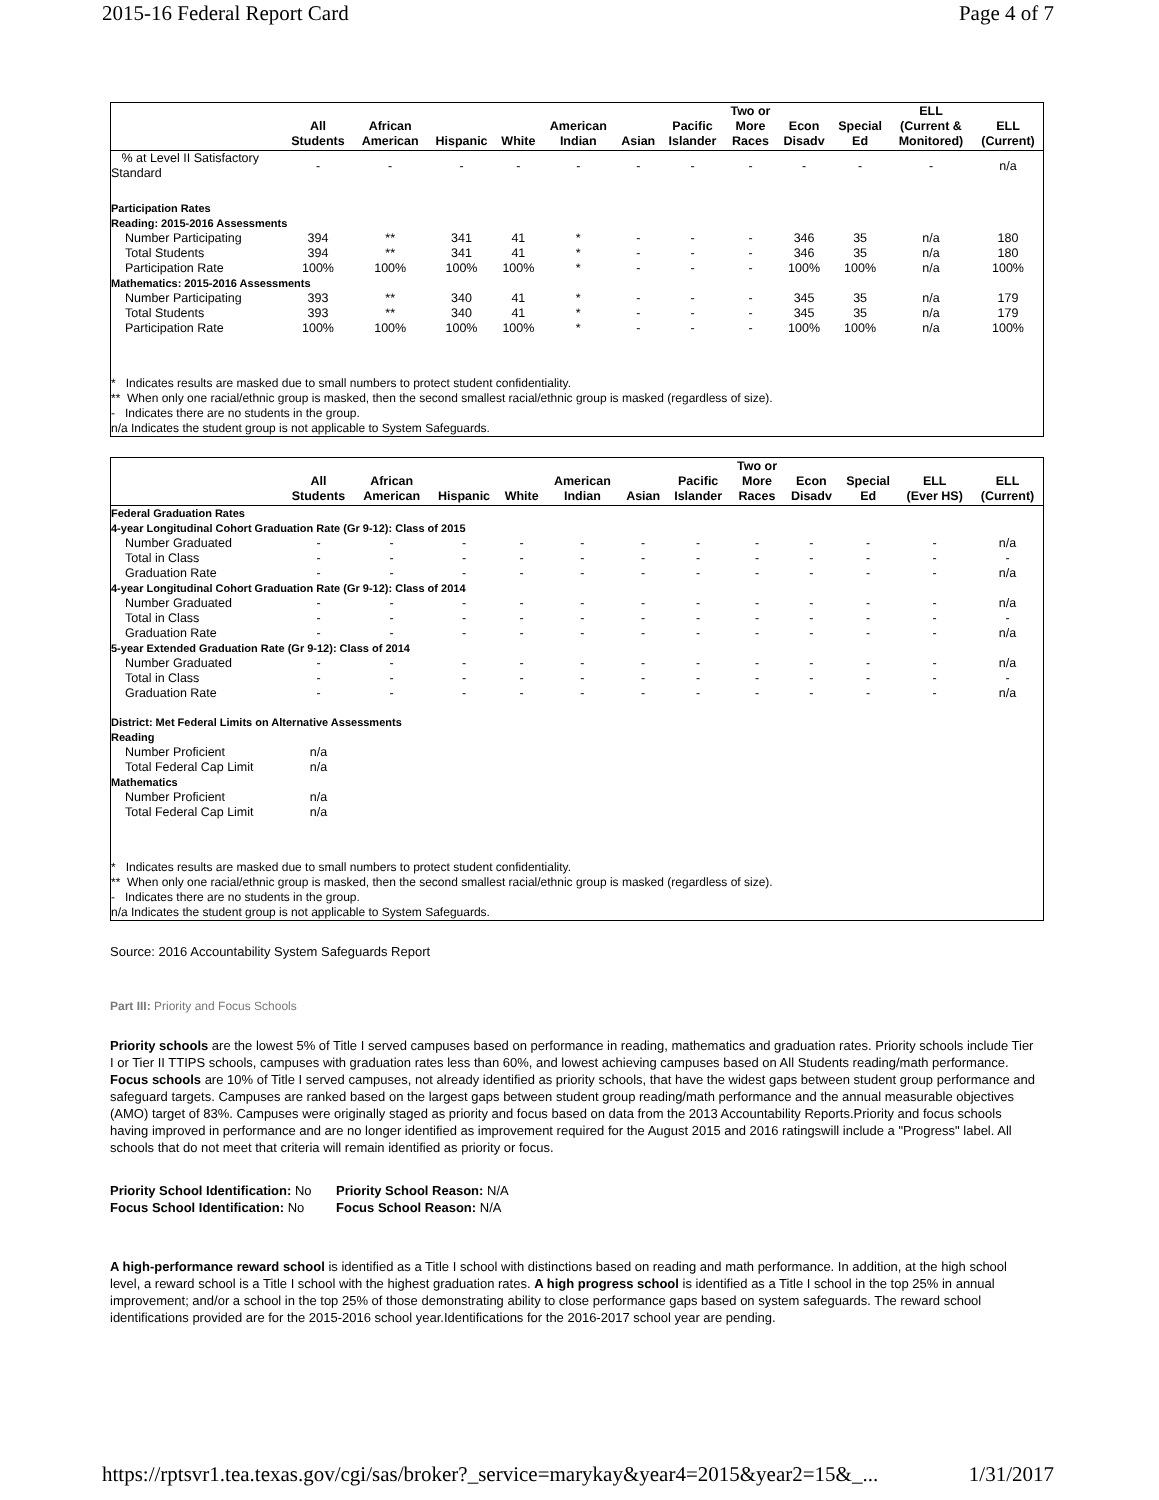2015-16 Federal Report Card Page 4 of 7
| | All Students | African American | Hispanic | White | American Indian | Asian | Pacific Islander | Two or More Races | Econ Disadv | Special Ed | ELL (Current & Monitored) | ELL (Current) |
| --- | --- | --- | --- | --- | --- | --- | --- | --- | --- | --- | --- | --- |
| % at Level II Satisfactory Standard | - | - | - | - | - | - | - | - | - | - | - | n/a |
| Participation Rates Reading: 2015-2016 Assessments | | | | | | | | | | | | |
| Number Participating | 394 | ** | 341 | 41 | * | - | - | - | 346 | 35 | n/a | 180 |
| Total Students | 394 | ** | 341 | 41 | * | - | - | - | 346 | 35 | n/a | 180 |
| Participation Rate | 100% | 100% | 100% | 100% | * | - | - | - | 100% | 100% | n/a | 100% |
| Mathematics: 2015-2016 Assessments | | | | | | | | | | | | |
| Number Participating | 393 | ** | 340 | 41 | * | - | - | - | 345 | 35 | n/a | 179 |
| Total Students | 393 | ** | 340 | 41 | * | - | - | - | 345 | 35 | n/a | 179 |
| Participation Rate | 100% | 100% | 100% | 100% | * | - | - | - | 100% | 100% | n/a | 100% |
* Indicates results are masked due to small numbers to protect student confidentiality.
** When only one racial/ethnic group is masked, then the second smallest racial/ethnic group is masked (regardless of size).
- Indicates there are no students in the group.
n/a Indicates the student group is not applicable to System Safeguards.
| | All Students | African American | Hispanic | White | American Indian | Asian | Pacific Islander | Two or More Races | Econ Disadv | Special Ed | ELL (Ever HS) | ELL (Current) |
| --- | --- | --- | --- | --- | --- | --- | --- | --- | --- | --- | --- | --- |
| Federal Graduation Rates 4-year Longitudinal Cohort Graduation Rate (Gr 9-12): Class of 2015 | | | | | | | | | | | | |
| Number Graduated | - | - | - | - | - | - | - | - | - | - | - | n/a |
| Total in Class | - | - | - | - | - | - | - | - | - | - | - | - |
| Graduation Rate | - | - | - | - | - | - | - | - | - | - | - | n/a |
| 4-year Longitudinal Cohort Graduation Rate (Gr 9-12): Class of 2014 | | | | | | | | | | | | |
| Number Graduated | - | - | - | - | - | - | - | - | - | - | - | n/a |
| Total in Class | - | - | - | - | - | - | - | - | - | - | - | - |
| Graduation Rate | - | - | - | - | - | - | - | - | - | - | - | n/a |
| 5-year Extended Graduation Rate (Gr 9-12): Class of 2014 | | | | | | | | | | | | |
| Number Graduated | - | - | - | - | - | - | - | - | - | - | - | n/a |
| Total in Class | - | - | - | - | - | - | - | - | - | - | - | - |
| Graduation Rate | - | - | - | - | - | - | - | - | - | - | - | n/a |
| District: Met Federal Limits on Alternative Assessments Reading | | | | | | | | | | | | |
| Number Proficient | n/a | | | | | | | | | | | |
| Total Federal Cap Limit | n/a | | | | | | | | | | | |
| Mathematics | | | | | | | | | | | | |
| Number Proficient | n/a | | | | | | | | | | | |
| Total Federal Cap Limit | n/a | | | | | | | | | | | |
* Indicates results are masked due to small numbers to protect student confidentiality.
** When only one racial/ethnic group is masked, then the second smallest racial/ethnic group is masked (regardless of size).
- Indicates there are no students in the group.
n/a Indicates the student group is not applicable to System Safeguards.
Source: 2016 Accountability System Safeguards Report
Part III: Priority and Focus Schools
Priority schools are the lowest 5% of Title I served campuses based on performance in reading, mathematics and graduation rates. Priority schools include Tier I or Tier II TTIPS schools, campuses with graduation rates less than 60%, and lowest achieving campuses based on All Students reading/math performance. Focus schools are 10% of Title I served campuses, not already identified as priority schools, that have the widest gaps between student group performance and safeguard targets. Campuses are ranked based on the largest gaps between student group reading/math performance and the annual measurable objectives (AMO) target of 83%. Campuses were originally staged as priority and focus based on data from the 2013 Accountability Reports.Priority and focus schools having improved in performance and are no longer identified as improvement required for the August 2015 and 2016 ratingswill include a "Progress" label. All schools that do not meet that criteria will remain identified as priority or focus.
Priority School Identification: No
Focus School Identification: No
Priority School Reason: N/A
Focus School Reason: N/A
A high-performance reward school is identified as a Title I school with distinctions based on reading and math performance. In addition, at the high school level, a reward school is a Title I school with the highest graduation rates. A high progress school is identified as a Title I school in the top 25% in annual improvement; and/or a school in the top 25% of those demonstrating ability to close performance gaps based on system safeguards. The reward school identifications provided are for the 2015-2016 school year.Identifications for the 2016-2017 school year are pending.
https://rptsvr1.tea.texas.gov/cgi/sas/broker?_service=marykay&year4=2015&year2=15&_... 1/31/2017